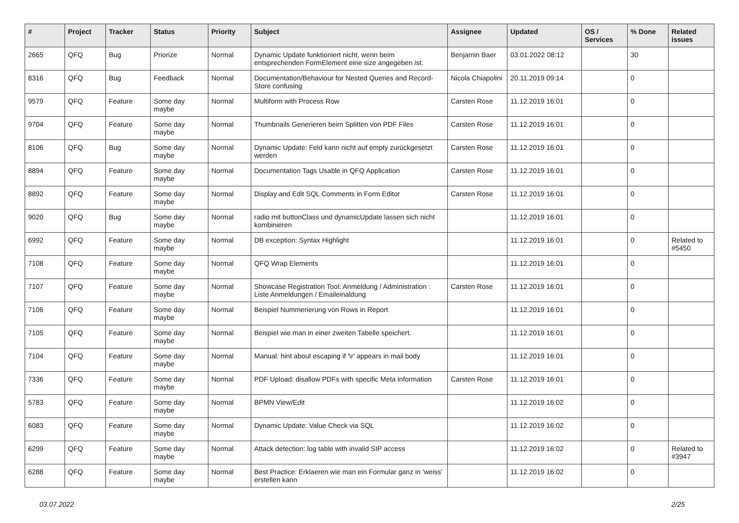| # | Project | Tracker | Status | Priority | Subject | Assignee | Updated | OS / Services | % Done | Related issues |
| --- | --- | --- | --- | --- | --- | --- | --- | --- | --- | --- |
| 2665 | QFQ | Bug | Priorize | Normal | Dynamic Update funktioniert nicht, wenn beim entsprechenden FormElement eine size angegeben ist. | Benjamin Baer | 03.01.2022 08:12 | | 30 | |
| 8316 | QFQ | Bug | Feedback | Normal | Documentation/Behaviour for Nested Queries and Record-Store confusing | Nicola Chiapolini | 20.11.2019 09:14 | | 0 | |
| 9579 | QFQ | Feature | Some day maybe | Normal | Multiform with Process Row | Carsten Rose | 11.12.2019 16:01 | | 0 | |
| 9704 | QFQ | Feature | Some day maybe | Normal | Thumbnails Generieren beim Splitten von PDF Files | Carsten Rose | 11.12.2019 16:01 | | 0 | |
| 8106 | QFQ | Bug | Some day maybe | Normal | Dynamic Update: Feld kann nicht auf empty zurückgesetzt werden | Carsten Rose | 11.12.2019 16:01 | | 0 | |
| 8894 | QFQ | Feature | Some day maybe | Normal | Documentation Tags Usable in QFQ Application | Carsten Rose | 11.12.2019 16:01 | | 0 | |
| 8892 | QFQ | Feature | Some day maybe | Normal | Display and Edit SQL Comments in Form Editor | Carsten Rose | 11.12.2019 16:01 | | 0 | |
| 9020 | QFQ | Bug | Some day maybe | Normal | radio mit buttonClass und dynamicUpdate lassen sich nicht kombinieren | | 11.12.2019 16:01 | | 0 | |
| 6992 | QFQ | Feature | Some day maybe | Normal | DB exception: Syntax Highlight | | 11.12.2019 16:01 | | 0 | Related to #5450 |
| 7108 | QFQ | Feature | Some day maybe | Normal | QFQ Wrap Elements | | 11.12.2019 16:01 | | 0 | |
| 7107 | QFQ | Feature | Some day maybe | Normal | Showcase Registration Tool: Anmeldung / Administration : Liste Anmeldungen / Emaileinaldung | Carsten Rose | 11.12.2019 16:01 | | 0 | |
| 7106 | QFQ | Feature | Some day maybe | Normal | Beispiel Nummerierung von Rows in Report | | 11.12.2019 16:01 | | 0 | |
| 7105 | QFQ | Feature | Some day maybe | Normal | Beispiel wie man in einer zweiten Tabelle speichert. | | 11.12.2019 16:01 | | 0 | |
| 7104 | QFQ | Feature | Some day maybe | Normal | Manual: hint about escaping if '\r' appears in mail body | | 11.12.2019 16:01 | | 0 | |
| 7336 | QFQ | Feature | Some day maybe | Normal | PDF Upload: disallow PDFs with specific Meta information | Carsten Rose | 11.12.2019 16:01 | | 0 | |
| 5783 | QFQ | Feature | Some day maybe | Normal | BPMN View/Edit | | 11.12.2019 16:02 | | 0 | |
| 6083 | QFQ | Feature | Some day maybe | Normal | Dynamic Update: Value Check via SQL | | 11.12.2019 16:02 | | 0 | |
| 6299 | QFQ | Feature | Some day maybe | Normal | Attack detection: log table with invalid SIP access | | 11.12.2019 16:02 | | 0 | Related to #3947 |
| 6288 | QFQ | Feature | Some day maybe | Normal | Best Practice: Erklaeren wie man ein Formular ganz in 'weiss' erstellen kann | | 11.12.2019 16:02 | | 0 | |
03.07.2022 2/25